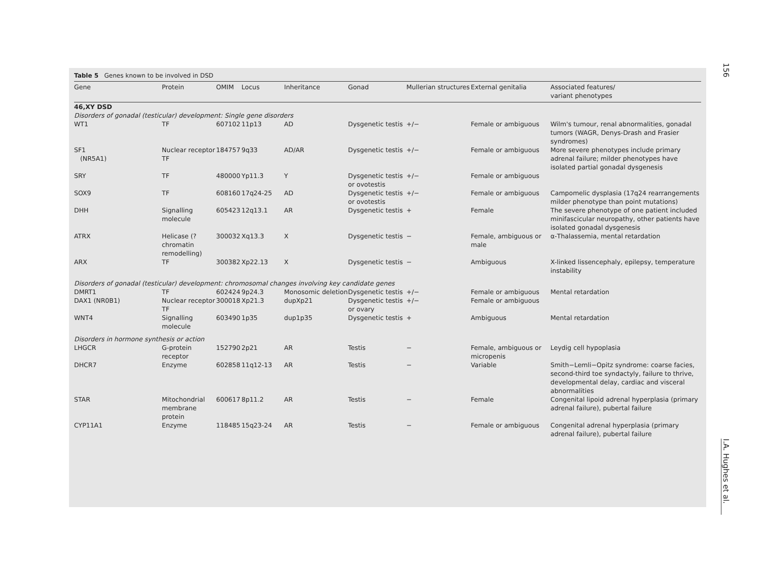156
I.A. Hughes et al.
Table 5 Genes known to be involved in DSD
| Gene | Protein | OMIM | Locus | Inheritance | Gonad | Mullerian structures | External genitalia | Associated features/ variant phenotypes |
| --- | --- | --- | --- | --- | --- | --- | --- | --- |
| 46,XY DSD | | | | | | | | |
| Disorders of gonadal (testicular) development: Single gene disorders | | | | | | | | |
| WT1 | TF | 607102 | 11p13 | AD | Dysgenetic testis | +/− | Female or ambiguous | Wilm's tumour, renal abnormalities, gonadal tumors (WAGR, Denys-Drash and Frasier syndromes) |
| SF1 (NR5A1) | Nuclear receptor TF | 184757 | 9q33 | AD/AR | Dysgenetic testis | +/− | Female or ambiguous | More severe phenotypes include primary adrenal failure; milder phenotypes have isolated partial gonadal dysgenesis |
| SRY | TF | 480000 | Yp11.3 | Y | Dysgenetic testis or ovotestis | +/− | Female or ambiguous | |
| SOX9 | TF | 608160 | 17q24-25 | AD | Dysgenetic testis or ovotestis | +/− | Female or ambiguous | Campomelic dysplasia (17q24 rearrangements milder phenotype than point mutations) |
| DHH | Signalling molecule | 605423 | 12q13.1 | AR | Dysgenetic testis | + | Female | The severe phenotype of one patient included minifascicular neuropathy, other patients have isolated gonadal dysgenesis |
| ATRX | Helicase (?chromatin remodelling) | 300032 | Xq13.3 | X | Dysgenetic testis | − | Female, ambiguous or male | α-Thalassemia, mental retardation |
| ARX | TF | 300382 | Xp22.13 | X | Dysgenetic testis | − | Ambiguous | X-linked lissencephaly, epilepsy, temperature instability |
| Disorders of gonadal (testicular) development: chromosomal changes involving key candidate genes | | | | | | | | |
| DMRT1 | TF | 602424 | 9p24.3 | Monosomic deletion | Dysgenetic testis | +/− | Female or ambiguous | Mental retardation |
| DAX1 (NR0B1) | Nuclear receptor TF | 300018 | Xp21.3 | dupXp21 | Dysgenetic testis or ovary | +/− | Female or ambiguous | |
| WNT4 | Signalling molecule | 603490 | 1p35 | dup1p35 | Dysgenetic testis | + | Ambiguous | Mental retardation |
| Disorders in hormone synthesis or action | | | | | | | | |
| LHGCR | G-protein receptor | 152790 | 2p21 | AR | Testis | − | Female, ambiguous or micropenis | Leydig cell hypoplasia |
| DHCR7 | Enzyme | 602858 | 11q12-13 | AR | Testis | − | Variable | Smith−Lemli−Opitz syndrome: coarse facies, second-third toe syndactyly, failure to thrive, developmental delay, cardiac and visceral abnormalities |
| STAR | Mitochondrial membrane protein | 600617 | 8p11.2 | AR | Testis | − | Female | Congenital lipoid adrenal hyperplasia (primary adrenal failure), pubertal failure |
| CYP11A1 | Enzyme | 118485 | 15q23-24 | AR | Testis | − | Female or ambiguous | Congenital adrenal hyperplasia (primary adrenal failure), pubertal failure |